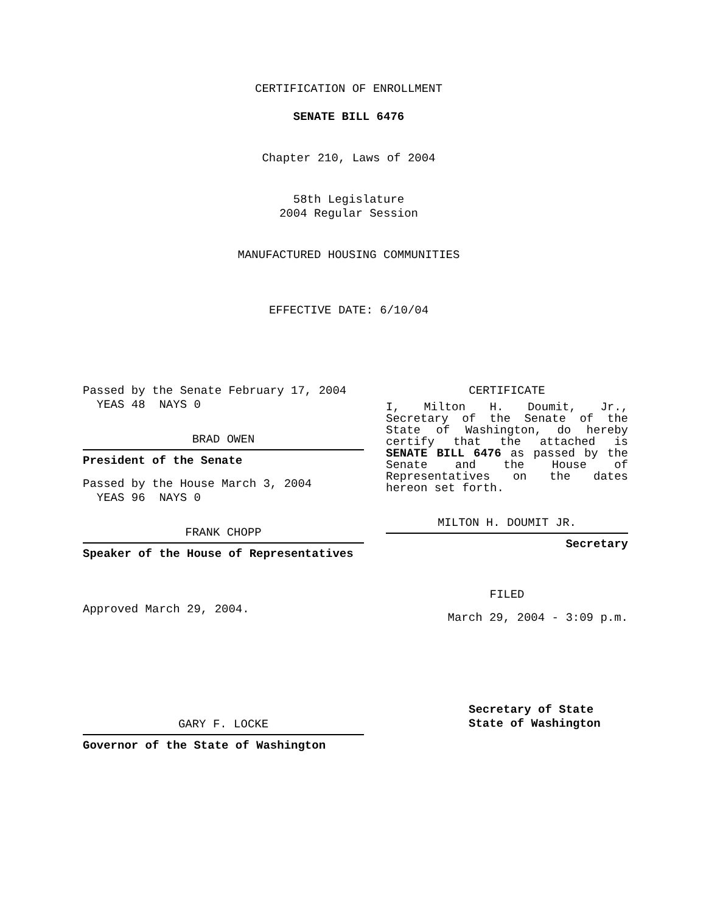CERTIFICATION OF ENROLLMENT
SENATE BILL 6476
Chapter 210, Laws of 2004
58th Legislature
2004 Regular Session
MANUFACTURED HOUSING COMMUNITIES
EFFECTIVE DATE: 6/10/04
Passed by the Senate February 17, 2004
YEAS 48 NAYS 0
BRAD OWEN
President of the Senate
Passed by the House March 3, 2004
YEAS 96 NAYS 0
FRANK CHOPP
Speaker of the House of Representatives
Approved March 29, 2004.
GARY F. LOCKE
Governor of the State of Washington
CERTIFICATE
I, Milton H. Doumit, Jr., Secretary of the Senate of the State of Washington, do hereby certify that the attached is SENATE BILL 6476 as passed by the Senate and the House of Representatives on the dates hereon set forth.
MILTON H. DOUMIT JR.
Secretary
FILED
March 29, 2004 - 3:09 p.m.
Secretary of State
State of Washington